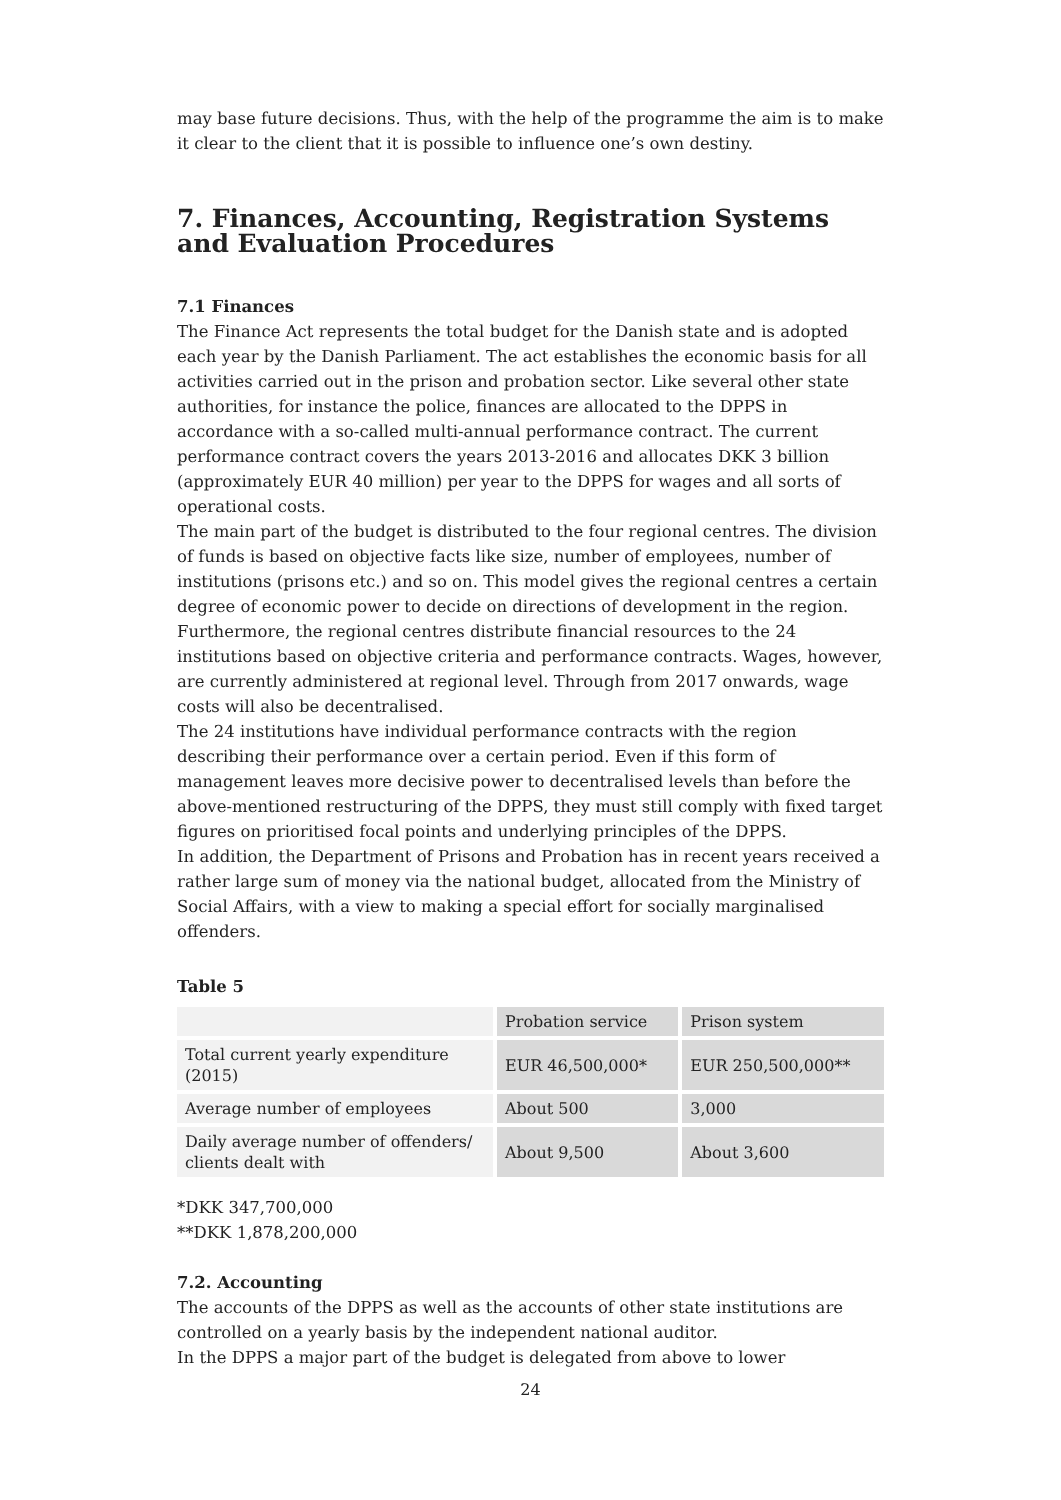may base future decisions. Thus, with the help of the programme the aim is to make it clear to the client that it is possible to influence one’s own destiny.
7. Finances, Accounting, Registration Systems and Evaluation Procedures
7.1 Finances
The Finance Act represents the total budget for the Danish state and is adopted each year by the Danish Parliament. The act establishes the economic basis for all activities carried out in the prison and probation sector. Like several other state authorities, for instance the police, finances are allocated to the DPPS in accordance with a so-called multi-annual performance contract. The current performance contract covers the years 2013-2016 and allocates DKK 3 billion (approximately EUR 40 million) per year to the DPPS for wages and all sorts of operational costs.
The main part of the budget is distributed to the four regional centres. The division of funds is based on objective facts like size, number of employees, number of institutions (prisons etc.) and so on. This model gives the regional centres a certain degree of economic power to decide on directions of development in the region. Furthermore, the regional centres distribute financial resources to the 24 institutions based on objective criteria and performance contracts. Wages, however, are currently administered at regional level. Through from 2017 onwards, wage costs will also be decentralised.
The 24 institutions have individual performance contracts with the region describing their performance over a certain period. Even if this form of management leaves more decisive power to decentralised levels than before the above-mentioned restructuring of the DPPS, they must still comply with fixed target figures on prioritised focal points and underlying principles of the DPPS.
In addition, the Department of Prisons and Probation has in recent years received a rather large sum of money via the national budget, allocated from the Ministry of Social Affairs, with a view to making a special effort for socially marginalised offenders.
Table 5
| | Probation service | Prison system |
| Total current yearly expenditure (2015) | EUR 46,500,000* | EUR 250,500,000** |
| Average number of employees | About 500 | 3,000 |
| Daily average number of offenders/ clients dealt with | About 9,500 | About 3,600 |
*DKK 347,700,000
**DKK 1,878,200,000
7.2. Accounting
The accounts of the DPPS as well as the accounts of other state institutions are controlled on a yearly basis by the independent national auditor.
In the DPPS a major part of the budget is delegated from above to lower
24